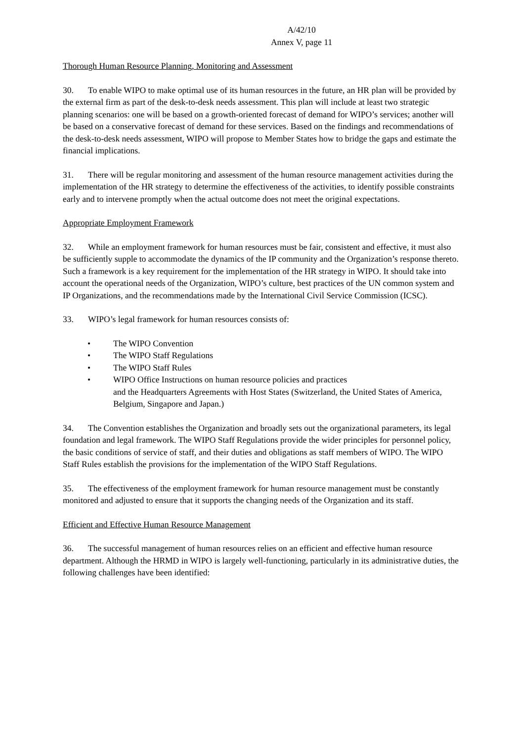A/42/10
Annex V, page 11
Thorough Human Resource Planning, Monitoring and Assessment
30. To enable WIPO to make optimal use of its human resources in the future, an HR plan will be provided by the external firm as part of the desk-to-desk needs assessment. This plan will include at least two strategic planning scenarios: one will be based on a growth-oriented forecast of demand for WIPO’s services; another will be based on a conservative forecast of demand for these services. Based on the findings and recommendations of the desk-to-desk needs assessment, WIPO will propose to Member States how to bridge the gaps and estimate the financial implications.
31. There will be regular monitoring and assessment of the human resource management activities during the implementation of the HR strategy to determine the effectiveness of the activities, to identify possible constraints early and to intervene promptly when the actual outcome does not meet the original expectations.
Appropriate Employment Framework
32. While an employment framework for human resources must be fair, consistent and effective, it must also be sufficiently supple to accommodate the dynamics of the IP community and the Organization’s response thereto. Such a framework is a key requirement for the implementation of the HR strategy in WIPO. It should take into account the operational needs of the Organization, WIPO’s culture, best practices of the UN common system and IP Organizations, and the recommendations made by the International Civil Service Commission (ICSC).
33. WIPO’s legal framework for human resources consists of:
• The WIPO Convention
• The WIPO Staff Regulations
• The WIPO Staff Rules
• WIPO Office Instructions on human resource policies and practices
and the Headquarters Agreements with Host States (Switzerland, the United States of America, Belgium, Singapore and Japan.)
34. The Convention establishes the Organization and broadly sets out the organizational parameters, its legal foundation and legal framework. The WIPO Staff Regulations provide the wider principles for personnel policy, the basic conditions of service of staff, and their duties and obligations as staff members of WIPO. The WIPO Staff Rules establish the provisions for the implementation of the WIPO Staff Regulations.
35. The effectiveness of the employment framework for human resource management must be constantly monitored and adjusted to ensure that it supports the changing needs of the Organization and its staff.
Efficient and Effective Human Resource Management
36. The successful management of human resources relies on an efficient and effective human resource department. Although the HRMD in WIPO is largely well-functioning, particularly in its administrative duties, the following challenges have been identified: